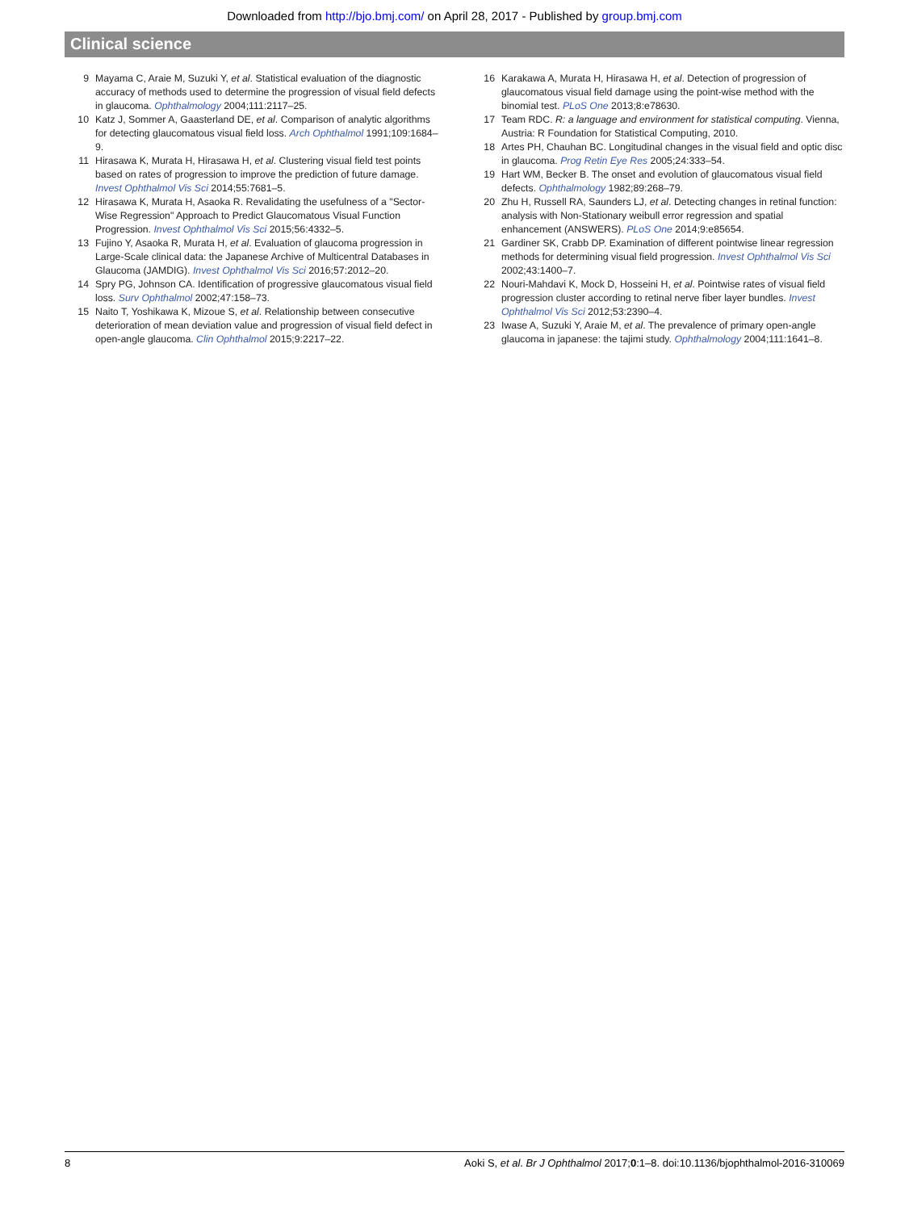Downloaded from http://bjo.bmj.com/ on April 28, 2017 - Published by group.bmj.com
Clinical science
9 Mayama C, Araie M, Suzuki Y, et al. Statistical evaluation of the diagnostic accuracy of methods used to determine the progression of visual field defects in glaucoma. Ophthalmology 2004;111:2117–25.
10 Katz J, Sommer A, Gaasterland DE, et al. Comparison of analytic algorithms for detecting glaucomatous visual field loss. Arch Ophthalmol 1991;109:1684–9.
11 Hirasawa K, Murata H, Hirasawa H, et al. Clustering visual field test points based on rates of progression to improve the prediction of future damage. Invest Ophthalmol Vis Sci 2014;55:7681–5.
12 Hirasawa K, Murata H, Asaoka R. Revalidating the usefulness of a "Sector-Wise Regression" Approach to Predict Glaucomatous Visual Function Progression. Invest Ophthalmol Vis Sci 2015;56:4332–5.
13 Fujino Y, Asaoka R, Murata H, et al. Evaluation of glaucoma progression in Large-Scale clinical data: the Japanese Archive of Multicentral Databases in Glaucoma (JAMDIG). Invest Ophthalmol Vis Sci 2016;57:2012–20.
14 Spry PG, Johnson CA. Identification of progressive glaucomatous visual field loss. Surv Ophthalmol 2002;47:158–73.
15 Naito T, Yoshikawa K, Mizoue S, et al. Relationship between consecutive deterioration of mean deviation value and progression of visual field defect in open-angle glaucoma. Clin Ophthalmol 2015;9:2217–22.
16 Karakawa A, Murata H, Hirasawa H, et al. Detection of progression of glaucomatous visual field damage using the point-wise method with the binomial test. PLoS One 2013;8:e78630.
17 Team RDC. R: a language and environment for statistical computing. Vienna, Austria: R Foundation for Statistical Computing, 2010.
18 Artes PH, Chauhan BC. Longitudinal changes in the visual field and optic disc in glaucoma. Prog Retin Eye Res 2005;24:333–54.
19 Hart WM, Becker B. The onset and evolution of glaucomatous visual field defects. Ophthalmology 1982;89:268–79.
20 Zhu H, Russell RA, Saunders LJ, et al. Detecting changes in retinal function: analysis with Non-Stationary weibull error regression and spatial enhancement (ANSWERS). PLoS One 2014;9:e85654.
21 Gardiner SK, Crabb DP. Examination of different pointwise linear regression methods for determining visual field progression. Invest Ophthalmol Vis Sci 2002;43:1400–7.
22 Nouri-Mahdavi K, Mock D, Hosseini H, et al. Pointwise rates of visual field progression cluster according to retinal nerve fiber layer bundles. Invest Ophthalmol Vis Sci 2012;53:2390–4.
23 Iwase A, Suzuki Y, Araie M, et al. The prevalence of primary open-angle glaucoma in japanese: the tajimi study. Ophthalmology 2004;111:1641–8.
8 Aoki S, et al. Br J Ophthalmol 2017;0:1–8. doi:10.1136/bjophthalmol-2016-310069